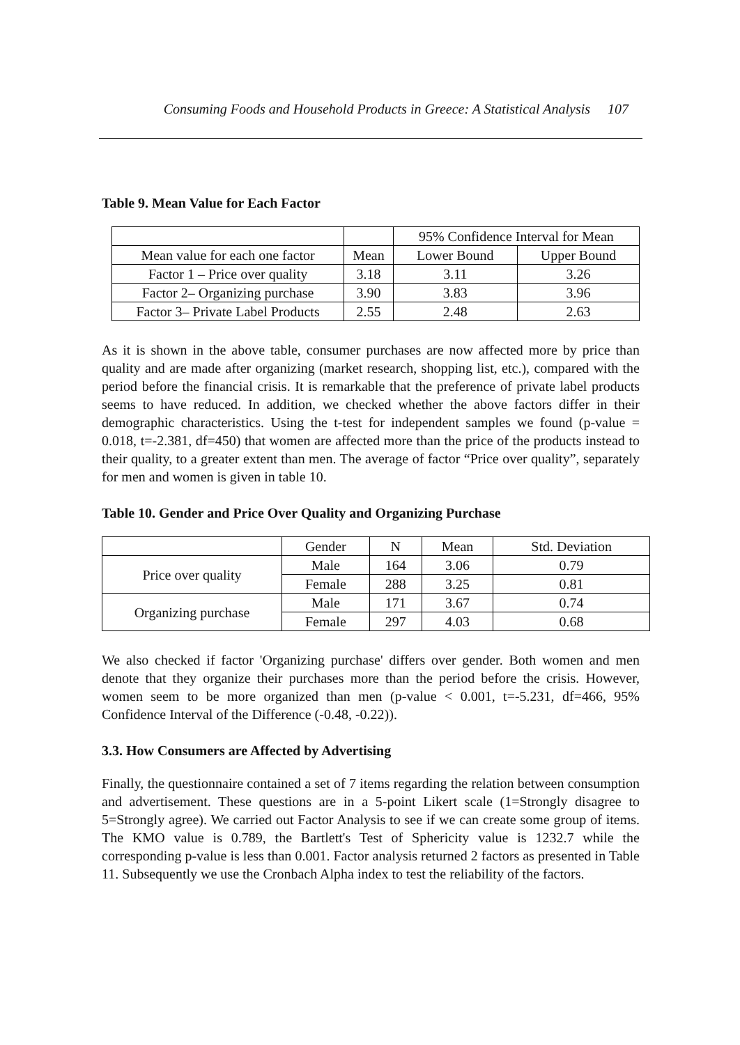Consuming Foods and Household Products in Greece: A Statistical Analysis 107
Table 9. Mean Value for Each Factor
| | | 95% Confidence Interval for Mean | |
| --- | --- | --- | --- |
| Mean value for each one factor | Mean | Lower Bound | Upper Bound |
| Factor 1 – Price over quality | 3.18 | 3.11 | 3.26 |
| Factor 2– Organizing purchase | 3.90 | 3.83 | 3.96 |
| Factor 3– Private Label Products | 2.55 | 2.48 | 2.63 |
As it is shown in the above table, consumer purchases are now affected more by price than quality and are made after organizing (market research, shopping list, etc.), compared with the period before the financial crisis. It is remarkable that the preference of private label products seems to have reduced. In addition, we checked whether the above factors differ in their demographic characteristics. Using the t-test for independent samples we found (p-value = 0.018, t=-2.381, df=450) that women are affected more than the price of the products instead to their quality, to a greater extent than men. The average of factor “Price over quality”, separately for men and women is given in table 10.
Table 10. Gender and Price Over Quality and Organizing Purchase
| | Gender | N | Mean | Std. Deviation |
| --- | --- | --- | --- | --- |
| Price over quality | Male | 164 | 3.06 | 0.79 |
| | Female | 288 | 3.25 | 0.81 |
| Organizing purchase | Male | 171 | 3.67 | 0.74 |
| | Female | 297 | 4.03 | 0.68 |
We also checked if factor 'Organizing purchase' differs over gender. Both women and men denote that they organize their purchases more than the period before the crisis. However, women seem to be more organized than men (p-value < 0.001, t=-5.231, df=466, 95% Confidence Interval of the Difference (-0.48, -0.22)).
3.3. How Consumers are Affected by Advertising
Finally, the questionnaire contained a set of 7 items regarding the relation between consumption and advertisement. These questions are in a 5-point Likert scale (1=Strongly disagree to 5=Strongly agree). We carried out Factor Analysis to see if we can create some group of items. The KMO value is 0.789, the Bartlett's Test of Sphericity value is 1232.7 while the corresponding p-value is less than 0.001. Factor analysis returned 2 factors as presented in Table 11. Subsequently we use the Cronbach Alpha index to test the reliability of the factors.